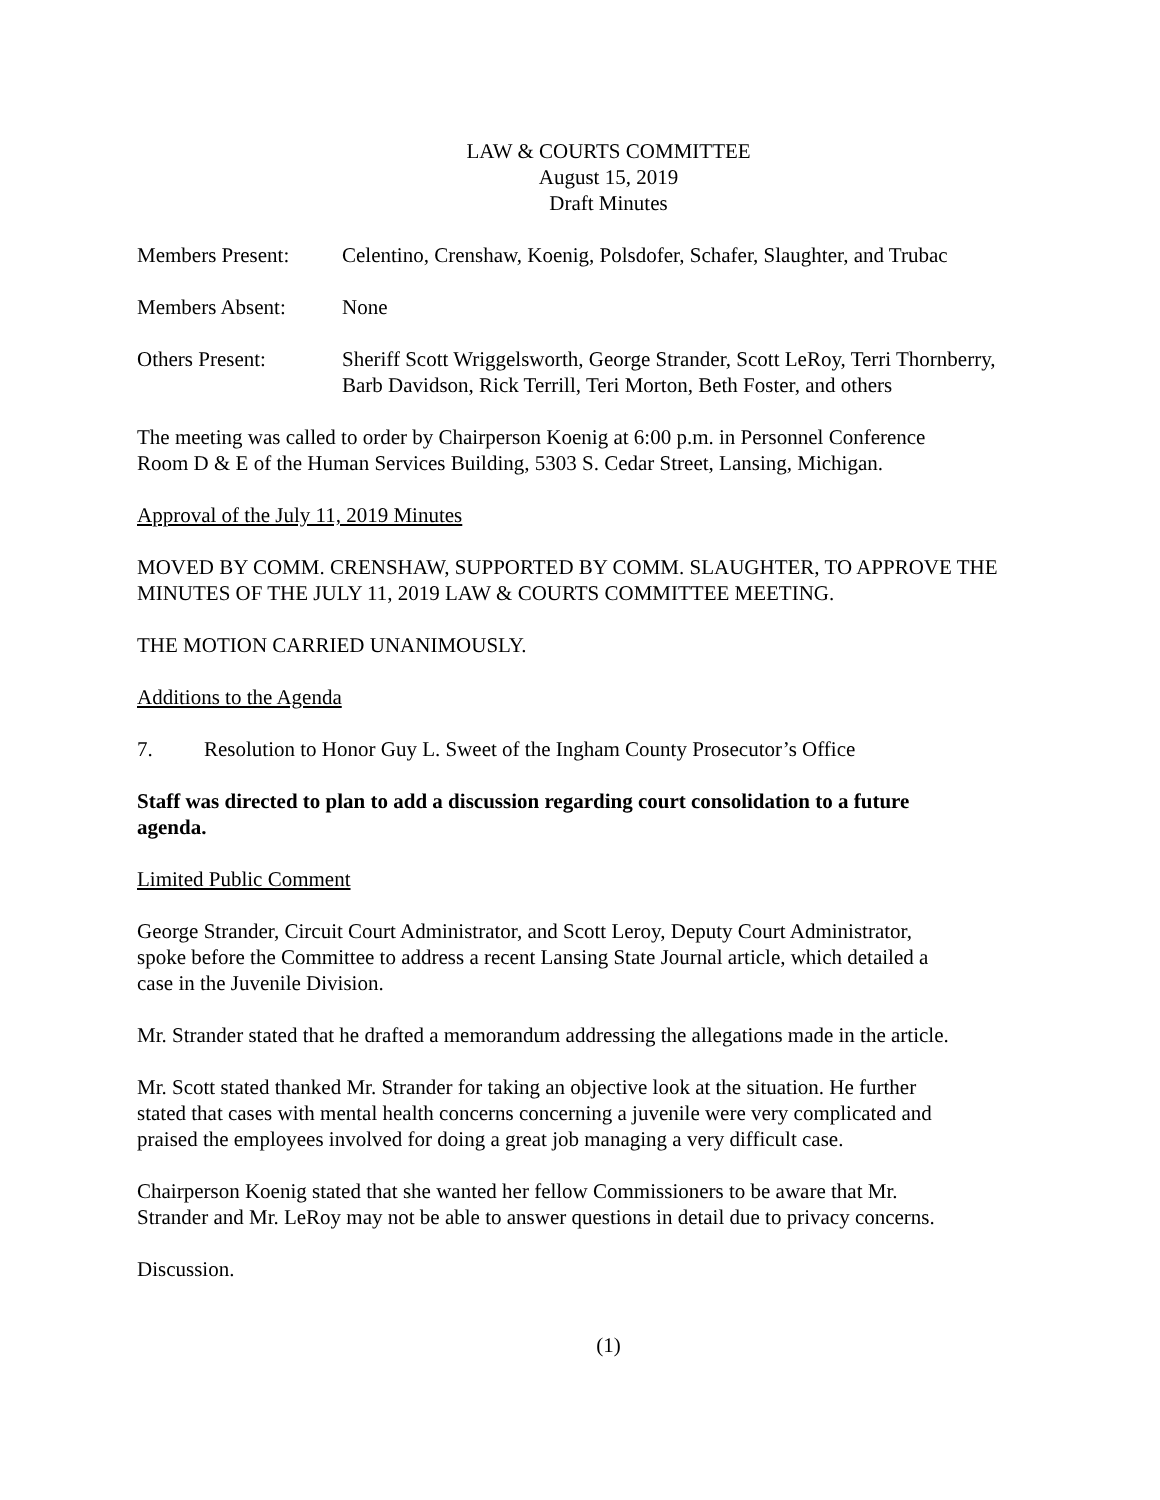LAW & COURTS COMMITTEE
August 15, 2019
Draft Minutes
Members Present: Celentino, Crenshaw, Koenig, Polsdofer, Schafer, Slaughter, and Trubac
Members Absent: None
Others Present: Sheriff Scott Wriggelsworth, George Strander, Scott LeRoy, Terri Thornberry, Barb Davidson, Rick Terrill, Teri Morton, Beth Foster, and others
The meeting was called to order by Chairperson Koenig at 6:00 p.m. in Personnel Conference
Room D & E of the Human Services Building, 5303 S. Cedar Street, Lansing, Michigan.
Approval of the July 11, 2019 Minutes
MOVED BY COMM. CRENSHAW, SUPPORTED BY COMM. SLAUGHTER, TO APPROVE THE MINUTES OF THE JULY 11, 2019 LAW & COURTS COMMITTEE MEETING.
THE MOTION CARRIED UNANIMOUSLY.
Additions to the Agenda
7. Resolution to Honor Guy L. Sweet of the Ingham County Prosecutor’s Office
Staff was directed to plan to add a discussion regarding court consolidation to a future
agenda.
Limited Public Comment
George Strander, Circuit Court Administrator, and Scott Leroy, Deputy Court Administrator,
spoke before the Committee to address a recent Lansing State Journal article, which detailed a
case in the Juvenile Division.
Mr. Strander stated that he drafted a memorandum addressing the allegations made in the article.
Mr. Scott stated thanked Mr. Strander for taking an objective look at the situation. He further
stated that cases with mental health concerns concerning a juvenile were very complicated and
praised the employees involved for doing a great job managing a very difficult case.
Chairperson Koenig stated that she wanted her fellow Commissioners to be aware that Mr.
Strander and Mr. LeRoy may not be able to answer questions in detail due to privacy concerns.
Discussion.
(1)